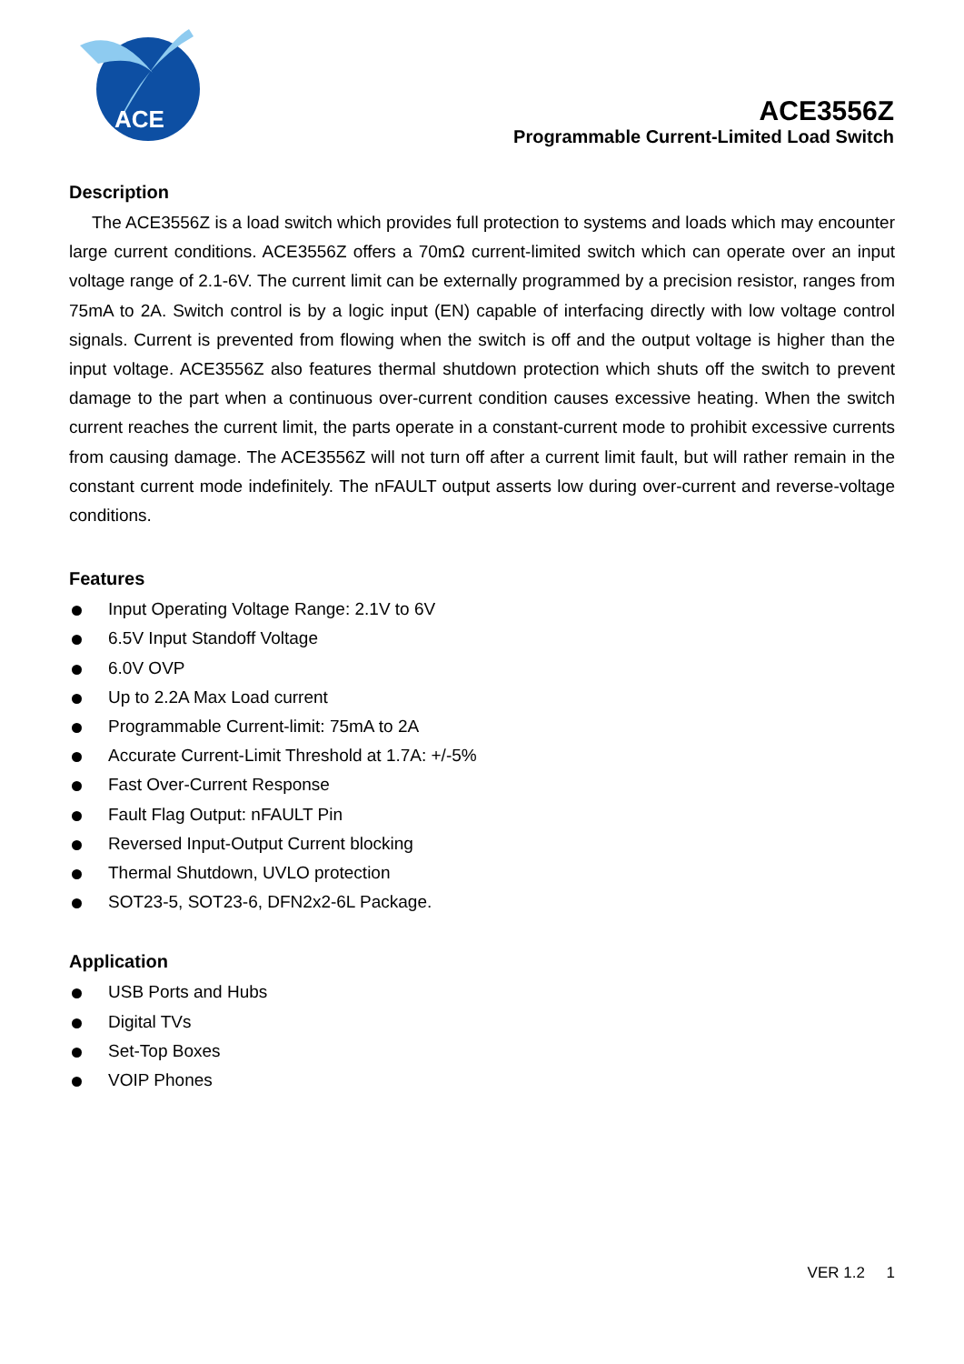ACE
ACE3556Z
Programmable Current-Limited Load Switch
Description
The ACE3556Z is a load switch which provides full protection to systems and loads which may encounter large current conditions. ACE3556Z offers a 70mΩ current-limited switch which can operate over an input voltage range of 2.1-6V. The current limit can be externally programmed by a precision resistor, ranges from 75mA to 2A. Switch control is by a logic input (EN) capable of interfacing directly with low voltage control signals. Current is prevented from flowing when the switch is off and the output voltage is higher than the input voltage. ACE3556Z also features thermal shutdown protection which shuts off the switch to prevent damage to the part when a continuous over-current condition causes excessive heating. When the switch current reaches the current limit, the parts operate in a constant-current mode to prohibit excessive currents from causing damage. The ACE3556Z will not turn off after a current limit fault, but will rather remain in the constant current mode indefinitely. The nFAULT output asserts low during over-current and reverse-voltage conditions.
Features
Input Operating Voltage Range: 2.1V to 6V
6.5V Input Standoff Voltage
6.0V OVP
Up to 2.2A Max Load current
Programmable Current-limit: 75mA to 2A
Accurate Current-Limit Threshold at 1.7A: +/-5%
Fast Over-Current Response
Fault Flag Output: nFAULT Pin
Reversed Input-Output Current blocking
Thermal Shutdown, UVLO protection
SOT23-5, SOT23-6, DFN2x2-6L Package.
Application
USB Ports and Hubs
Digital TVs
Set-Top Boxes
VOIP Phones
VER 1.2 1